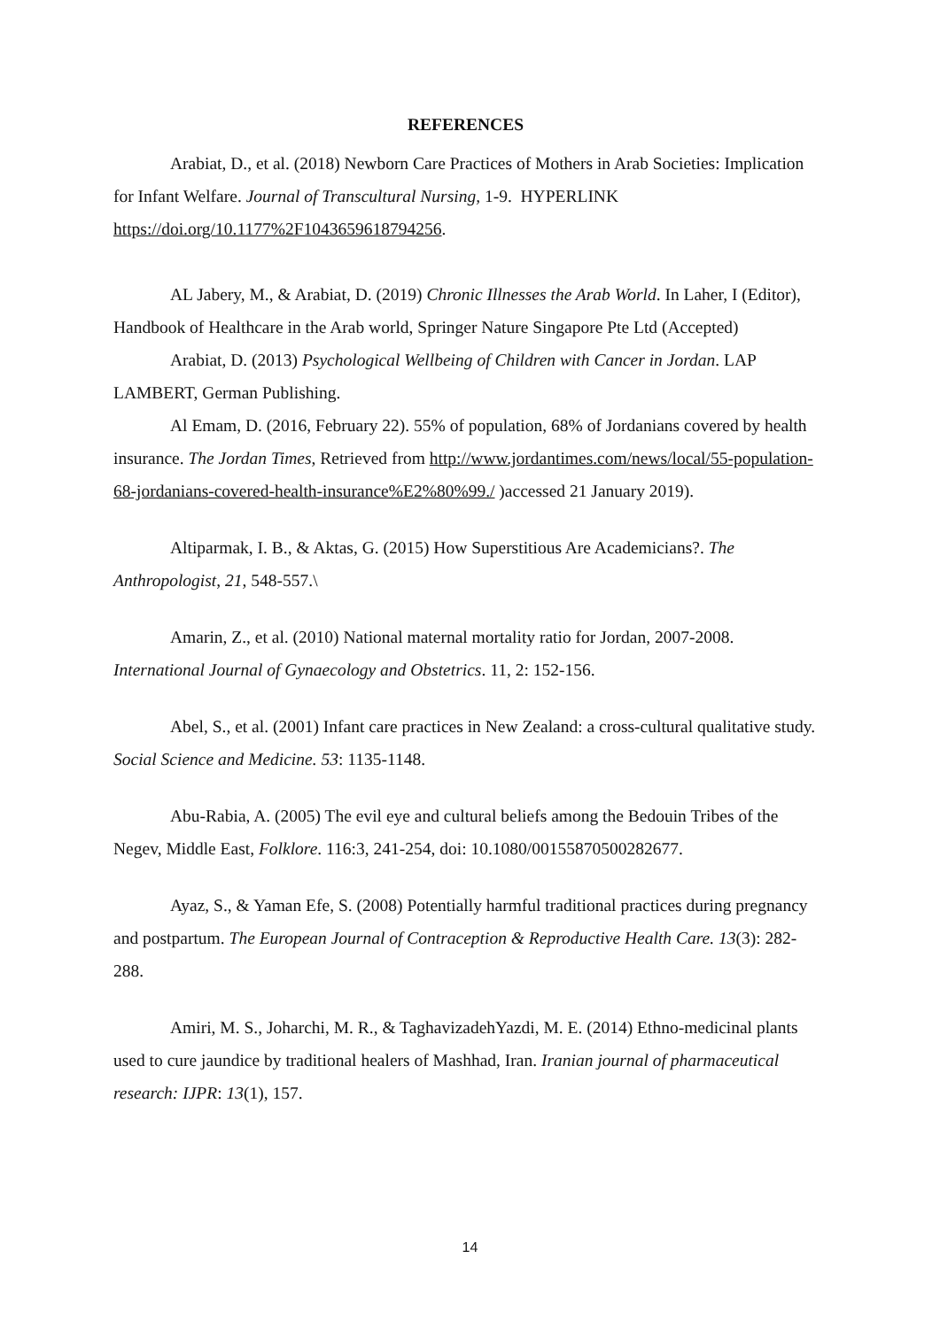REFERENCES
Arabiat, D., et al. (2018) Newborn Care Practices of Mothers in Arab Societies: Implication for Infant Welfare. Journal of Transcultural Nursing, 1-9. HYPERLINK https://doi.org/10.1177%2F1043659618794256.
AL Jabery, M., & Arabiat, D. (2019) Chronic Illnesses the Arab World. In Laher, I (Editor), Handbook of Healthcare in the Arab world, Springer Nature Singapore Pte Ltd (Accepted)
Arabiat, D. (2013) Psychological Wellbeing of Children with Cancer in Jordan. LAP LAMBERT, German Publishing.
Al Emam, D. (2016, February 22). 55% of population, 68% of Jordanians covered by health insurance. The Jordan Times, Retrieved from http://www.jordantimes.com/news/local/55-population-68-jordanians-covered-health-insurance%E2%80%99./ )accessed 21 January 2019).
Altiparmak, I. B., & Aktas, G. (2015) How Superstitious Are Academicians?. The Anthropologist, 21, 548-557.\
Amarin, Z., et al. (2010) National maternal mortality ratio for Jordan, 2007-2008. International Journal of Gynaecology and Obstetrics. 11, 2: 152-156.
Abel, S., et al. (2001) Infant care practices in New Zealand: a cross-cultural qualitative study. Social Science and Medicine. 53: 1135-1148.
Abu-Rabia, A. (2005) The evil eye and cultural beliefs among the Bedouin Tribes of the Negev, Middle East, Folklore. 116:3, 241-254, doi: 10.1080/00155870500282677.
Ayaz, S., & Yaman Efe, S. (2008) Potentially harmful traditional practices during pregnancy and postpartum. The European Journal of Contraception & Reproductive Health Care. 13(3): 282-288.
Amiri, M. S., Joharchi, M. R., & TaghavizadehYazdi, M. E. (2014) Ethno-medicinal plants used to cure jaundice by traditional healers of Mashhad, Iran. Iranian journal of pharmaceutical research: IJPR: 13(1), 157.
14